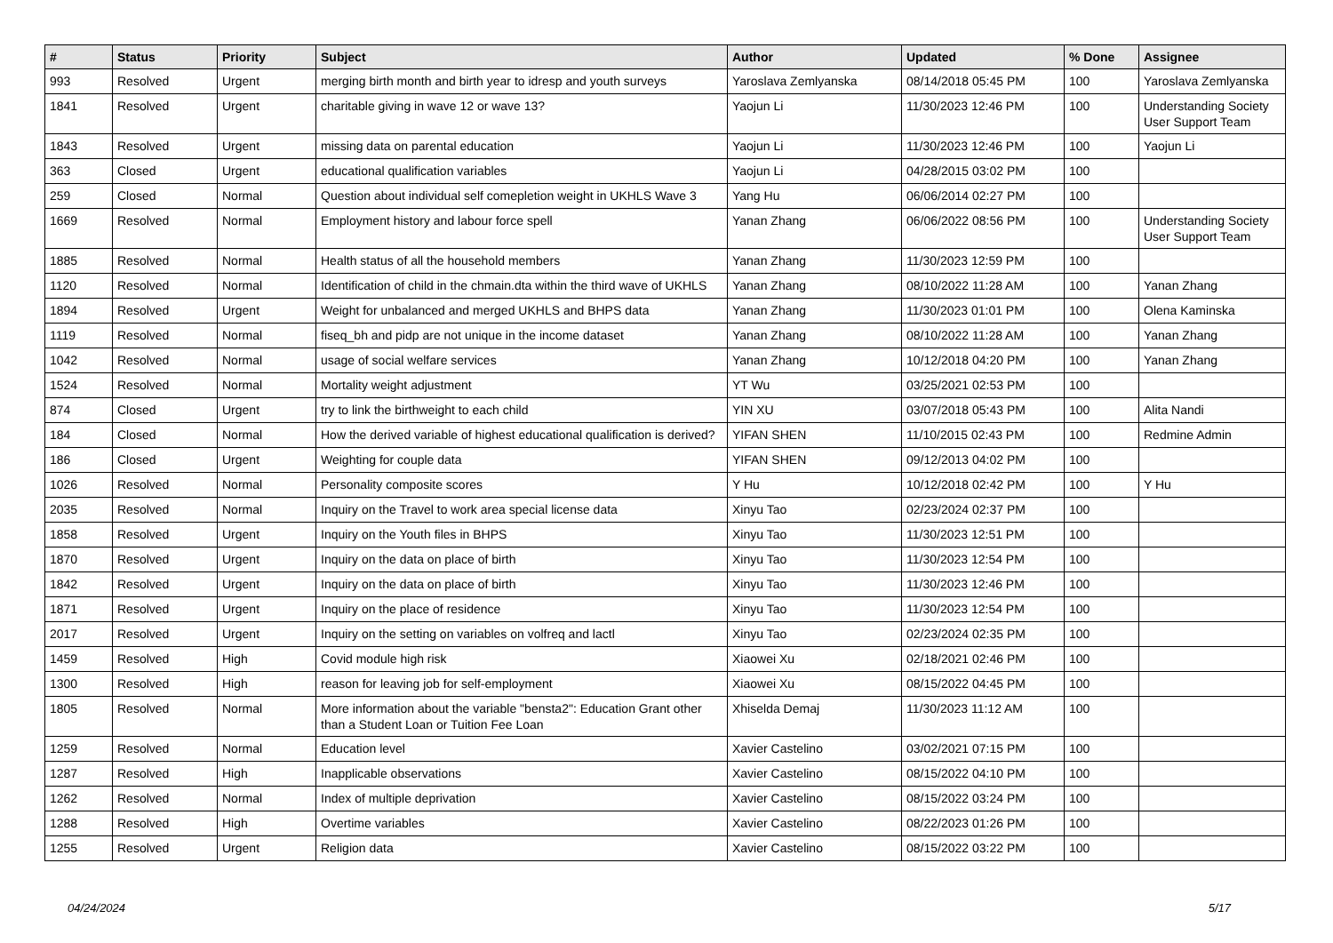| # | Status | Priority | Subject | Author | Updated | % Done | Assignee |
| --- | --- | --- | --- | --- | --- | --- | --- |
| 993 | Resolved | Urgent | merging birth month and birth year to idresp and youth surveys | Yaroslava Zemlyanska | 08/14/2018 05:45 PM | 100 | Yaroslava Zemlyanska |
| 1841 | Resolved | Urgent | charitable giving in wave 12 or wave 13? | Yaojun Li | 11/30/2023 12:46 PM | 100 | Understanding Society User Support Team |
| 1843 | Resolved | Urgent | missing data on parental education | Yaojun Li | 11/30/2023 12:46 PM | 100 | Yaojun Li |
| 363 | Closed | Urgent | educational qualification variables | Yaojun Li | 04/28/2015 03:02 PM | 100 | |
| 259 | Closed | Normal | Question about individual self comepletion weight in UKHLS Wave 3 | Yang Hu | 06/06/2014 02:27 PM | 100 | |
| 1669 | Resolved | Normal | Employment history and labour force spell | Yanan Zhang | 06/06/2022 08:56 PM | 100 | Understanding Society User Support Team |
| 1885 | Resolved | Normal | Health status of all the household members | Yanan Zhang | 11/30/2023 12:59 PM | 100 | |
| 1120 | Resolved | Normal | Identification of child in the chmain.dta within the third wave of UKHLS | Yanan Zhang | 08/10/2022 11:28 AM | 100 | Yanan Zhang |
| 1894 | Resolved | Urgent | Weight for unbalanced and merged UKHLS and BHPS data | Yanan Zhang | 11/30/2023 01:01 PM | 100 | Olena Kaminska |
| 1119 | Resolved | Normal | fiseq_bh and pidp are not unique in the income dataset | Yanan Zhang | 08/10/2022 11:28 AM | 100 | Yanan Zhang |
| 1042 | Resolved | Normal | usage of social welfare services | Yanan Zhang | 10/12/2018 04:20 PM | 100 | Yanan Zhang |
| 1524 | Resolved | Normal | Mortality weight adjustment | YT Wu | 03/25/2021 02:53 PM | 100 | |
| 874 | Closed | Urgent | try to link the birthweight to each child | YIN XU | 03/07/2018 05:43 PM | 100 | Alita Nandi |
| 184 | Closed | Normal | How the derived variable of highest educational qualification is derived? | YIFAN SHEN | 11/10/2015 02:43 PM | 100 | Redmine Admin |
| 186 | Closed | Urgent | Weighting for couple data | YIFAN SHEN | 09/12/2013 04:02 PM | 100 | |
| 1026 | Resolved | Normal | Personality composite scores | Y Hu | 10/12/2018 02:42 PM | 100 | Y Hu |
| 2035 | Resolved | Normal | Inquiry on the Travel to work area special license data | Xinyu Tao | 02/23/2024 02:37 PM | 100 | |
| 1858 | Resolved | Urgent | Inquiry on the Youth files in BHPS | Xinyu Tao | 11/30/2023 12:51 PM | 100 | |
| 1870 | Resolved | Urgent | Inquiry on the data on place of birth | Xinyu Tao | 11/30/2023 12:54 PM | 100 | |
| 1842 | Resolved | Urgent | Inquiry on the data on place of birth | Xinyu Tao | 11/30/2023 12:46 PM | 100 | |
| 1871 | Resolved | Urgent | Inquiry on the place of residence | Xinyu Tao | 11/30/2023 12:54 PM | 100 | |
| 2017 | Resolved | Urgent | Inquiry on the setting on variables on volfreq and lactl | Xinyu Tao | 02/23/2024 02:35 PM | 100 | |
| 1459 | Resolved | High | Covid module high risk | Xiaowei Xu | 02/18/2021 02:46 PM | 100 | |
| 1300 | Resolved | High | reason for leaving job for self-employment | Xiaowei Xu | 08/15/2022 04:45 PM | 100 | |
| 1805 | Resolved | Normal | More information about the variable "bensta2": Education Grant other than a Student Loan or Tuition Fee Loan | Xhiselda Demaj | 11/30/2023 11:12 AM | 100 | |
| 1259 | Resolved | Normal | Education level | Xavier Castelino | 03/02/2021 07:15 PM | 100 | |
| 1287 | Resolved | High | Inapplicable observations | Xavier Castelino | 08/15/2022 04:10 PM | 100 | |
| 1262 | Resolved | Normal | Index of multiple deprivation | Xavier Castelino | 08/15/2022 03:24 PM | 100 | |
| 1288 | Resolved | High | Overtime variables | Xavier Castelino | 08/22/2023 01:26 PM | 100 | |
| 1255 | Resolved | Urgent | Religion data | Xavier Castelino | 08/15/2022 03:22 PM | 100 | |
04/24/2024 5/17